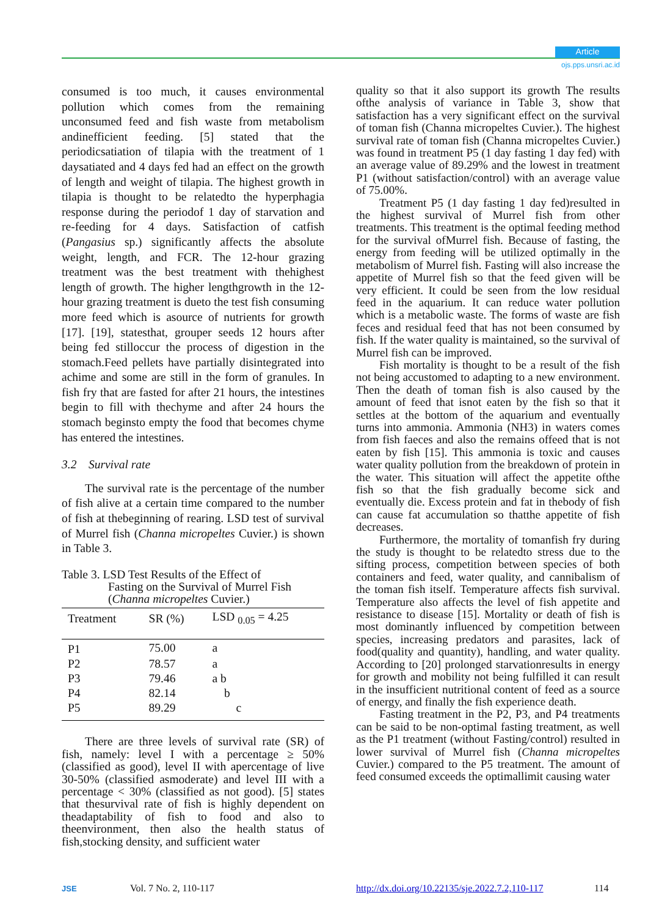Article
ojs.pps.unsri.ac.id
consumed is too much, it causes environmental pollution which comes from the remaining unconsumed feed and fish waste from metabolism andinefficient feeding. [5] stated that the periodicsatiation of tilapia with the treatment of 1 daysatiated and 4 days fed had an effect on the growth of length and weight of tilapia. The highest growth in tilapia is thought to be relatedto the hyperphagia response during the periodof 1 day of starvation and re-feeding for 4 days. Satisfaction of catfish (Pangasius sp.) significantly affects the absolute weight, length, and FCR. The 12-hour grazing treatment was the best treatment with thehighest length of growth. The higher lengthgrowth in the 12-hour grazing treatment is dueto the test fish consuming more feed which is asource of nutrients for growth [17]. [19], statesthat, grouper seeds 12 hours after being fed stilloccur the process of digestion in the stomach.Feed pellets have partially disintegrated into achime and some are still in the form of granules. In fish fry that are fasted for after 21 hours, the intestines begin to fill with thechyme and after 24 hours the stomach beginsto empty the food that becomes chyme has entered the intestines.
3.2 Survival rate
The survival rate is the percentage of the number of fish alive at a certain time compared to the number of fish at thebeginning of rearing. LSD test of survival of Murrel fish (Channa micropeltes Cuvier.) is shown in Table 3.
Table 3. LSD Test Results of the Effect of
Fasting on the Survival of Murrel Fish
(Channa micropeltes Cuvier.)
| Treatment | SR (%) | LSD <sub>0.05</sub> = 4.25 |
| --- | --- | --- |
| P1 | 75.00 | a |
| P2 | 78.57 | a |
| P3 | 79.46 | a b |
| P4 | 82.14 | b |
| P5 | 89.29 | c |
There are three levels of survival rate (SR) of fish, namely: level I with a percentage ≥ 50% (classified as good), level II with apercentage of live 30-50% (classified asmoderate) and level III with a percentage < 30% (classified as not good). [5] states that thesurvival rate of fish is highly dependent on theadaptability of fish to food and also to theenvironment, then also the health status of fish,stocking density, and sufficient water
quality so that it also support its growth The results ofthe analysis of variance in Table 3, show that satisfaction has a very significant effect on the survival of toman fish (Channa micropeltes Cuvier.). The highest survival rate of toman fish (Channa micropeltes Cuvier.) was found in treatment P5 (1 day fasting 1 day fed) with an average value of 89.29% and the lowest in treatment P1 (without satisfaction/control) with an average value of 75.00%.
Treatment P5 (1 day fasting 1 day fed)resulted in the highest survival of Murrel fish from other treatments. This treatment is the optimal feeding method for the survival ofMurrel fish. Because of fasting, the energy from feeding will be utilized optimally in the metabolism of Murrel fish. Fasting will also increase the appetite of Murrel fish so that the feed given will be very efficient. It could be seen from the low residual feed in the aquarium. It can reduce water pollution which is a metabolic waste. The forms of waste are fish feces and residual feed that has not been consumed by fish. If the water quality is maintained, so the survival of Murrel fish can be improved.
Fish mortality is thought to be a result of the fish not being accustomed to adapting to a new environment. Then the death of toman fish is also caused by the amount of feed that isnot eaten by the fish so that it settles at the bottom of the aquarium and eventually turns into ammonia. Ammonia (NH3) in waters comes from fish faeces and also the remains offeed that is not eaten by fish [15]. This ammonia is toxic and causes water quality pollution from the breakdown of protein in the water. This situation will affect the appetite ofthe fish so that the fish gradually become sick and eventually die. Excess protein and fat in thebody of fish can cause fat accumulation so thatthe appetite of fish decreases.
Furthermore, the mortality of tomanfish fry during the study is thought to be relatedto stress due to the sifting process, competition between species of both containers and feed, water quality, and cannibalism of the toman fish itself. Temperature affects fish survival. Temperature also affects the level of fish appetite and resistance to disease [15]. Mortality or death of fish is most dominantly influenced by competition between species, increasing predators and parasites, lack of food(quality and quantity), handling, and water quality. According to [20] prolonged starvationresults in energy for growth and mobility not being fulfilled it can result in the insufficient nutritional content of feed as a source of energy, and finally the fish experience death.
Fasting treatment in the P2, P3, and P4 treatments can be said to be non-optimal fasting treatment, as well as the P1 treatment (without Fasting/control) resulted in lower survival of Murrel fish (Channa micropeltes Cuvier.) compared to the P5 treatment. The amount of feed consumed exceeds the optimallimit causing water
JSE Vol. 7 No. 2, 110-117 http://dx.doi.org/10.22135/sje.2022.7.2,110-117 114